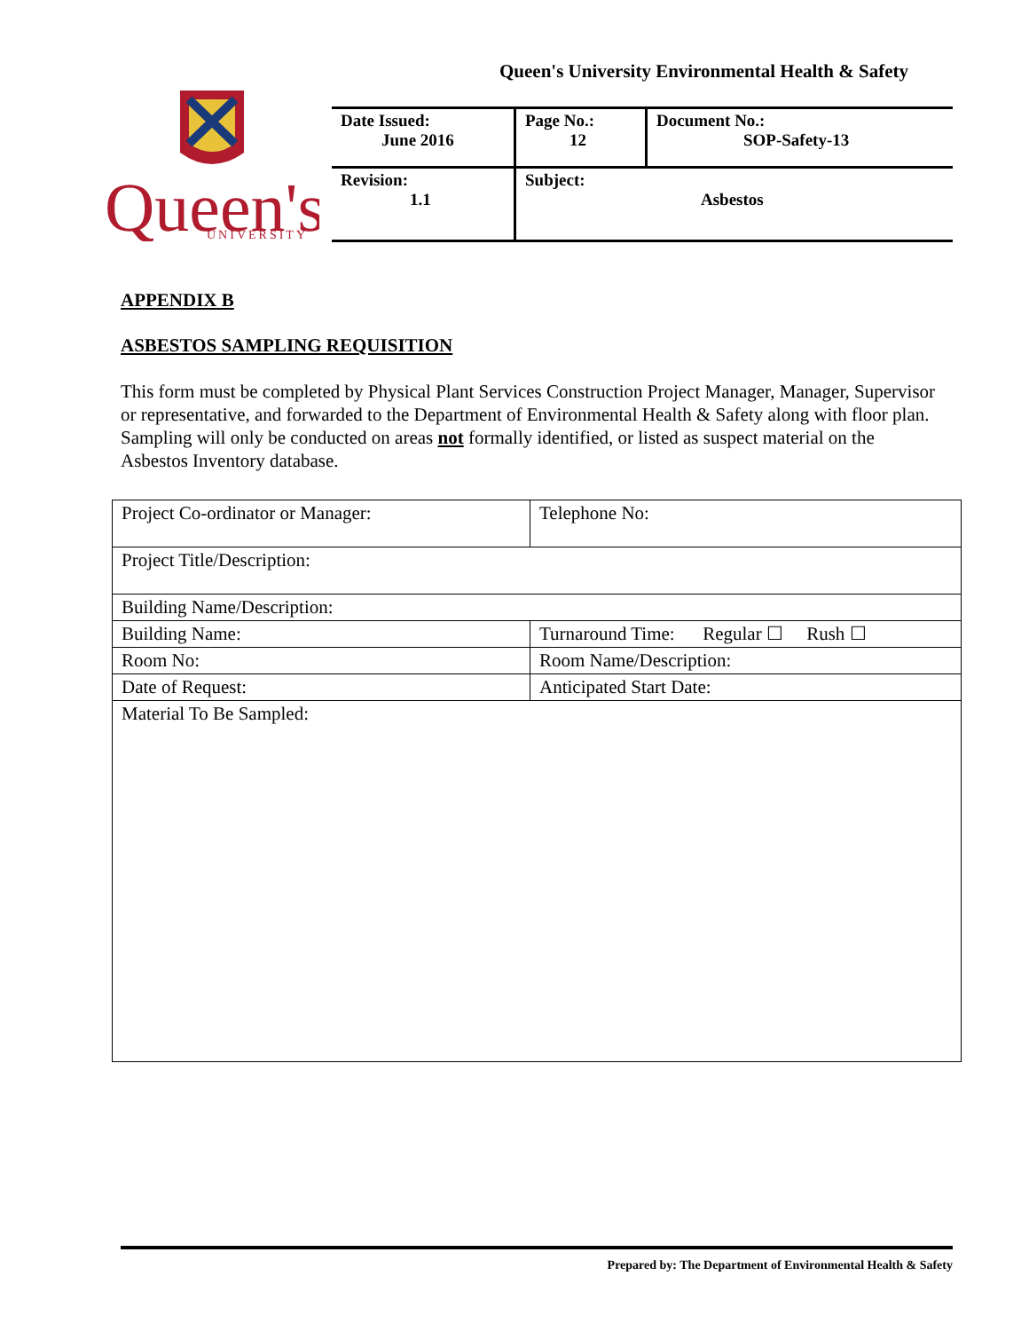Queen's University Environmental Health & Safety
Queen's
UNIVERSITY
| Date Issued: June 2016 | Page No.: 12 | Document No.: SOP-Safety-13 |
| Revision: 1.1 | Subject: Asbestos | |
APPENDIX B
ASBESTOS SAMPLING REQUISITION
This form must be completed by Physical Plant Services Construction Project Manager, Manager, Supervisor or representative, and forwarded to the Department of Environmental Health & Safety along with floor plan. Sampling will only be conducted on areas not formally identified, or listed as suspect material on the Asbestos Inventory database.
| Project Co-ordinator or Manager: | Telephone No: |
| Project Title/Description: | |
| Building Name/Description: | |
| Building Name: | Turnaround Time: Regular ☐ Rush ☐ |
| Room No: | Room Name/Description: |
| Date of Request: | Anticipated Start Date: |
| Material To Be Sampled: | |
Prepared by: The Department of Environmental Health & Safety